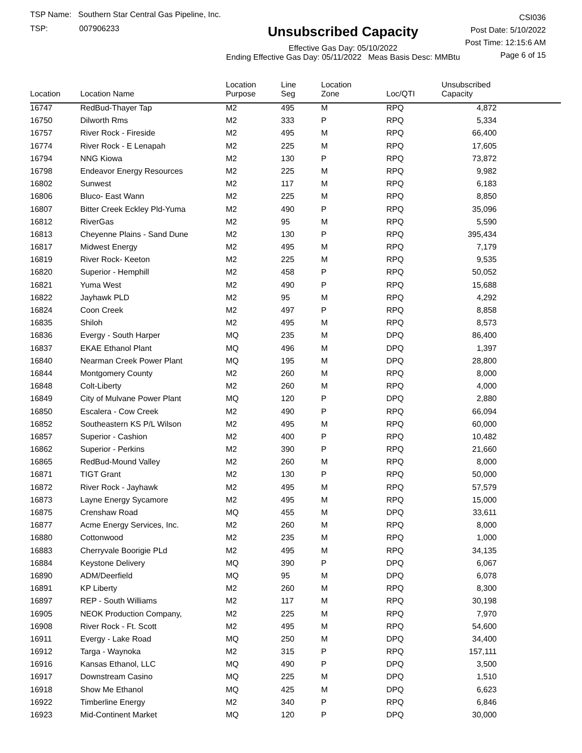TSP Name: Southern Star Central Gas Pipeline, Inc.
TSP: 007906233
Unsubscribed Capacity
Effective Gas Day: 05/10/2022
Ending Effective Gas Day: 05/11/2022 Meas Basis Desc: MMBtu
CSI036
Post Date: 5/10/2022
Post Time: 12:15:6 AM
Page 6 of 15
| Location | Location Name | Location Purpose | Line Seg | Location Zone | Loc/QTI | Unsubscribed Capacity | |
| --- | --- | --- | --- | --- | --- | --- | --- |
| 16747 | RedBud-Thayer Tap | M2 | 495 | M | RPQ | 4,872 | |
| 16750 | Dilworth Rms | M2 | 333 | P | RPQ | 5,334 | |
| 16757 | River Rock - Fireside | M2 | 495 | M | RPQ | 66,400 | |
| 16774 | River Rock - E Lenapah | M2 | 225 | M | RPQ | 17,605 | |
| 16794 | NNG Kiowa | M2 | 130 | P | RPQ | 73,872 | |
| 16798 | Endeavor Energy Resources | M2 | 225 | M | RPQ | 9,982 | |
| 16802 | Sunwest | M2 | 117 | M | RPQ | 6,183 | |
| 16806 | Bluco- East Wann | M2 | 225 | M | RPQ | 8,850 | |
| 16807 | Bitter Creek Eckley Pld-Yuma | M2 | 490 | P | RPQ | 35,096 | |
| 16812 | RiverGas | M2 | 95 | M | RPQ | 5,590 | |
| 16813 | Cheyenne Plains - Sand Dune | M2 | 130 | P | RPQ | 395,434 | |
| 16817 | Midwest Energy | M2 | 495 | M | RPQ | 7,179 | |
| 16819 | River Rock- Keeton | M2 | 225 | M | RPQ | 9,535 | |
| 16820 | Superior - Hemphill | M2 | 458 | P | RPQ | 50,052 | |
| 16821 | Yuma West | M2 | 490 | P | RPQ | 15,688 | |
| 16822 | Jayhawk PLD | M2 | 95 | M | RPQ | 4,292 | |
| 16824 | Coon Creek | M2 | 497 | P | RPQ | 8,858 | |
| 16835 | Shiloh | M2 | 495 | M | RPQ | 8,573 | |
| 16836 | Evergy - South Harper | MQ | 235 | M | DPQ | 86,400 | |
| 16837 | EKAE Ethanol Plant | MQ | 496 | M | DPQ | 1,397 | |
| 16840 | Nearman Creek Power Plant | MQ | 195 | M | DPQ | 28,800 | |
| 16844 | Montgomery County | M2 | 260 | M | RPQ | 8,000 | |
| 16848 | Colt-Liberty | M2 | 260 | M | RPQ | 4,000 | |
| 16849 | City of Mulvane Power Plant | MQ | 120 | P | DPQ | 2,880 | |
| 16850 | Escalera - Cow Creek | M2 | 490 | P | RPQ | 66,094 | |
| 16852 | Southeastern KS P/L Wilson | M2 | 495 | M | RPQ | 60,000 | |
| 16857 | Superior - Cashion | M2 | 400 | P | RPQ | 10,482 | |
| 16862 | Superior - Perkins | M2 | 390 | P | RPQ | 21,660 | |
| 16865 | RedBud-Mound Valley | M2 | 260 | M | RPQ | 8,000 | |
| 16871 | TIGT Grant | M2 | 130 | P | RPQ | 50,000 | |
| 16872 | River Rock - Jayhawk | M2 | 495 | M | RPQ | 57,579 | |
| 16873 | Layne Energy Sycamore | M2 | 495 | M | RPQ | 15,000 | |
| 16875 | Crenshaw Road | MQ | 455 | M | DPQ | 33,611 | |
| 16877 | Acme Energy Services, Inc. | M2 | 260 | M | RPQ | 8,000 | |
| 16880 | Cottonwood | M2 | 235 | M | RPQ | 1,000 | |
| 16883 | Cherryvale Boorigie PLd | M2 | 495 | M | RPQ | 34,135 | |
| 16884 | Keystone Delivery | MQ | 390 | P | DPQ | 6,067 | |
| 16890 | ADM/Deerfield | MQ | 95 | M | DPQ | 6,078 | |
| 16891 | KP Liberty | M2 | 260 | M | RPQ | 8,300 | |
| 16897 | REP - South Williams | M2 | 117 | M | RPQ | 30,198 | |
| 16905 | NEOK Production Company, | M2 | 225 | M | RPQ | 7,970 | |
| 16908 | River Rock - Ft. Scott | M2 | 495 | M | RPQ | 54,600 | |
| 16911 | Evergy - Lake Road | MQ | 250 | M | DPQ | 34,400 | |
| 16912 | Targa - Waynoka | M2 | 315 | P | RPQ | 157,111 | |
| 16916 | Kansas Ethanol, LLC | MQ | 490 | P | DPQ | 3,500 | |
| 16917 | Downstream Casino | MQ | 225 | M | DPQ | 1,510 | |
| 16918 | Show Me Ethanol | MQ | 425 | M | DPQ | 6,623 | |
| 16922 | Timberline Energy | M2 | 340 | P | RPQ | 6,846 | |
| 16923 | Mid-Continent Market | MQ | 120 | P | DPQ | 30,000 | |